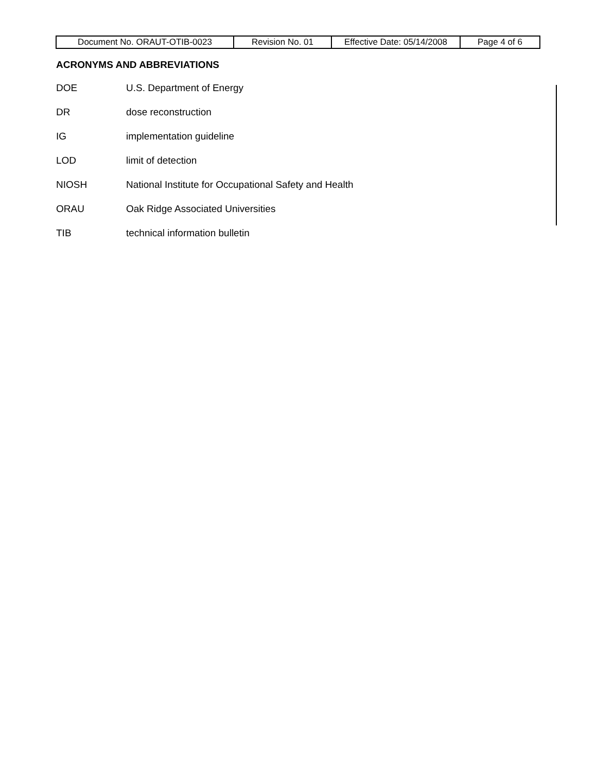| Document No. ORAUT-OTIB-0023 | Revision No. 01 | Effective Date: 05/14/2008 | Page 4 of 6 |
ACRONYMS AND ABBREVIATIONS
DOE U.S. Department of Energy
DR dose reconstruction
IG implementation guideline
LOD limit of detection
NIOSH National Institute for Occupational Safety and Health
ORAU Oak Ridge Associated Universities
TIB technical information bulletin